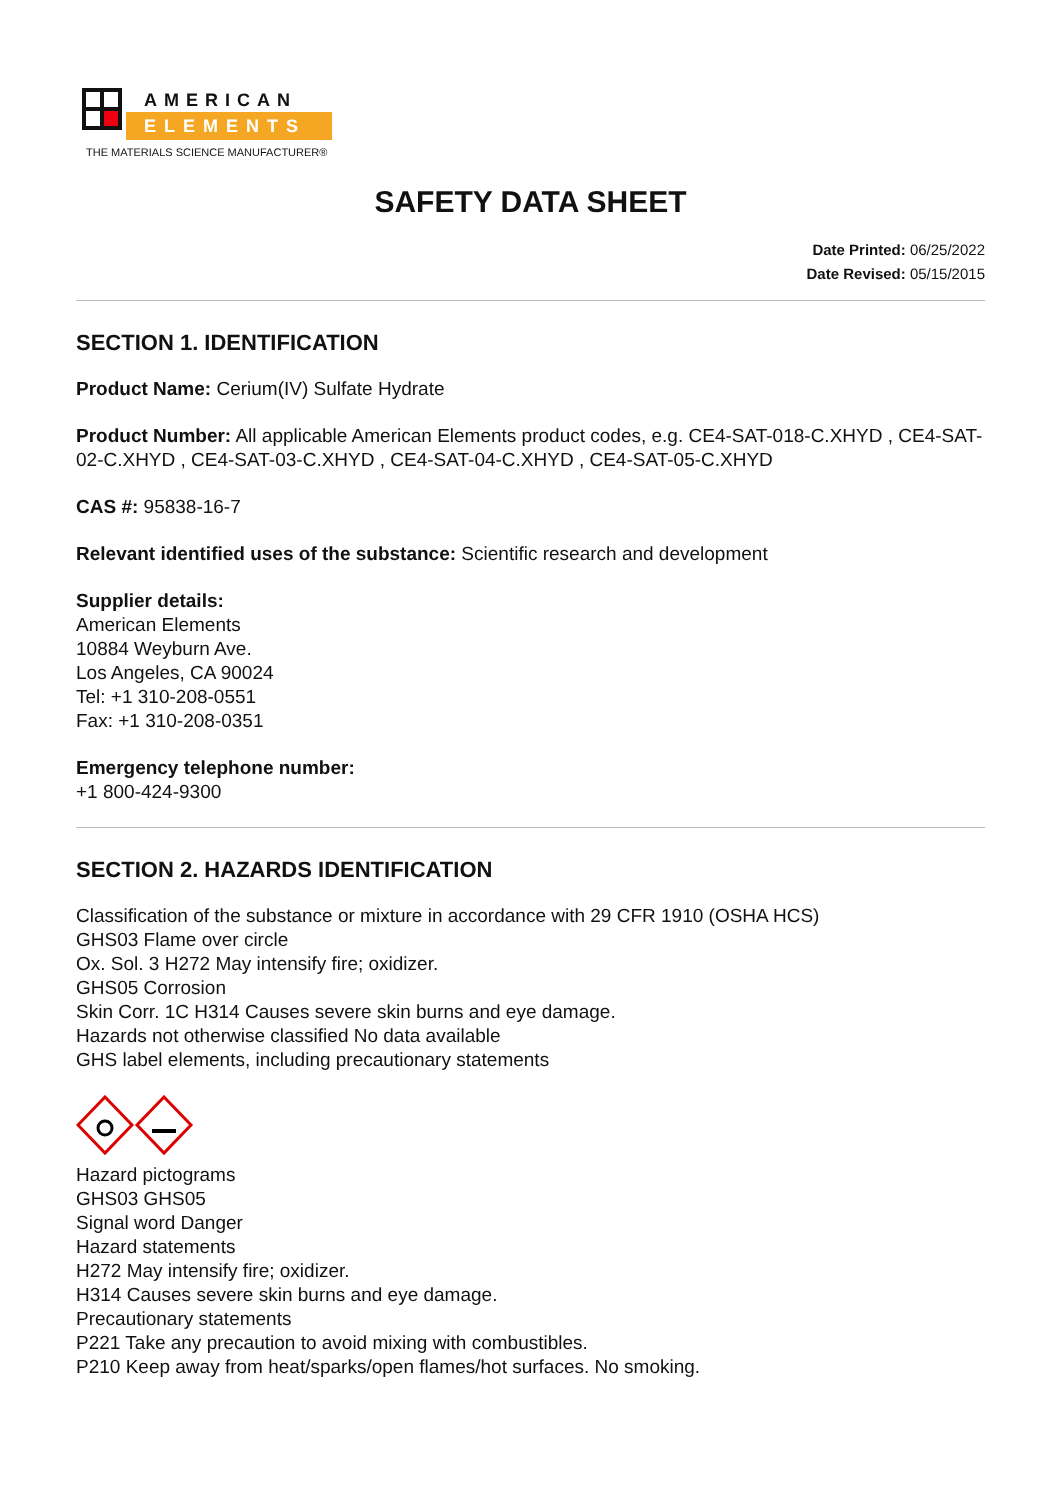AMERICAN
ELEMENTS
THE MATERIALS SCIENCE MANUFACTURER®
SAFETY DATA SHEET
Date Printed: 06/25/2022
Date Revised: 05/15/2015
SECTION 1. IDENTIFICATION
Product Name: Cerium(IV) Sulfate Hydrate
Product Number: All applicable American Elements product codes, e.g. CE4-SAT-018-C.XHYD , CE4-SAT-02-C.XHYD , CE4-SAT-03-C.XHYD , CE4-SAT-04-C.XHYD , CE4-SAT-05-C.XHYD
CAS #: 95838-16-7
Relevant identified uses of the substance: Scientific research and development
Supplier details:
American Elements
10884 Weyburn Ave.
Los Angeles, CA 90024
Tel: +1 310-208-0551
Fax: +1 310-208-0351
Emergency telephone number:
+1 800-424-9300
SECTION 2. HAZARDS IDENTIFICATION
Classification of the substance or mixture in accordance with 29 CFR 1910 (OSHA HCS)
GHS03 Flame over circle
Ox. Sol. 3 H272 May intensify fire; oxidizer.
GHS05 Corrosion
Skin Corr. 1C H314 Causes severe skin burns and eye damage.
Hazards not otherwise classified No data available
GHS label elements, including precautionary statements
Hazard pictograms
GHS03 GHS05
Signal word Danger
Hazard statements
H272 May intensify fire; oxidizer.
H314 Causes severe skin burns and eye damage.
Precautionary statements
P221 Take any precaution to avoid mixing with combustibles.
P210 Keep away from heat/sparks/open flames/hot surfaces. No smoking.